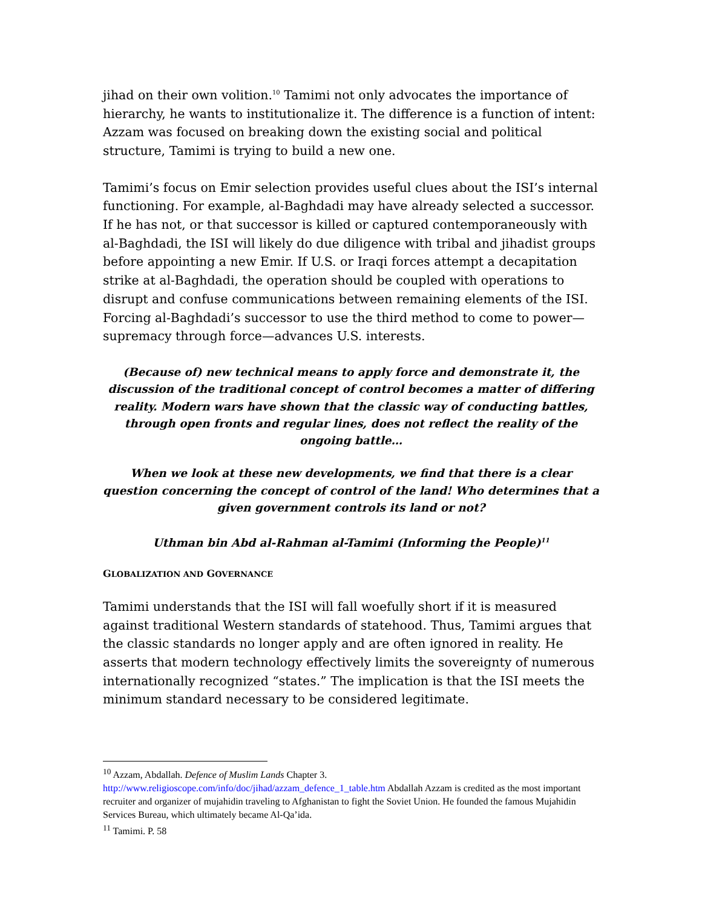jihad on their own volition.<sup>10</sup> Tamimi not only advocates the importance of hierarchy, he wants to institutionalize it. The difference is a function of intent: Azzam was focused on breaking down the existing social and political structure, Tamimi is trying to build a new one.
Tamimi’s focus on Emir selection provides useful clues about the ISI’s internal functioning. For example, al-Baghdadi may have already selected a successor. If he has not, or that successor is killed or captured contemporaneously with al-Baghdadi, the ISI will likely do due diligence with tribal and jihadist groups before appointing a new Emir. If U.S. or Iraqi forces attempt a decapitation strike at al-Baghdadi, the operation should be coupled with operations to disrupt and confuse communications between remaining elements of the ISI. Forcing al-Baghdadi’s successor to use the third method to come to power—supremacy through force—advances U.S. interests.
(Because of) new technical means to apply force and demonstrate it, the discussion of the traditional concept of control becomes a matter of differing reality. Modern wars have shown that the classic way of conducting battles, through open fronts and regular lines, does not reflect the reality of the ongoing battle…
When we look at these new developments, we find that there is a clear question concerning the concept of control of the land! Who determines that a given government controls its land or not?
Uthman bin Abd al-Rahman al-Tamimi (Informing the People)<sup>11</sup>
GLOBALIZATION AND GOVERNANCE
Tamimi understands that the ISI will fall woefully short if it is measured against traditional Western standards of statehood. Thus, Tamimi argues that the classic standards no longer apply and are often ignored in reality. He asserts that modern technology effectively limits the sovereignty of numerous internationally recognized “states.” The implication is that the ISI meets the minimum standard necessary to be considered legitimate.
<sup>10</sup> Azzam, Abdallah. Defence of Muslim Lands Chapter 3.
http://www.religioscope.com/info/doc/jihad/azzam_defence_1_table.htm Abdallah Azzam is credited as the most important recruiter and organizer of mujahidin traveling to Afghanistan to fight the Soviet Union. He founded the famous Mujahidin Services Bureau, which ultimately became Al-Qa’ida.
<sup>11</sup> Tamimi. P. 58